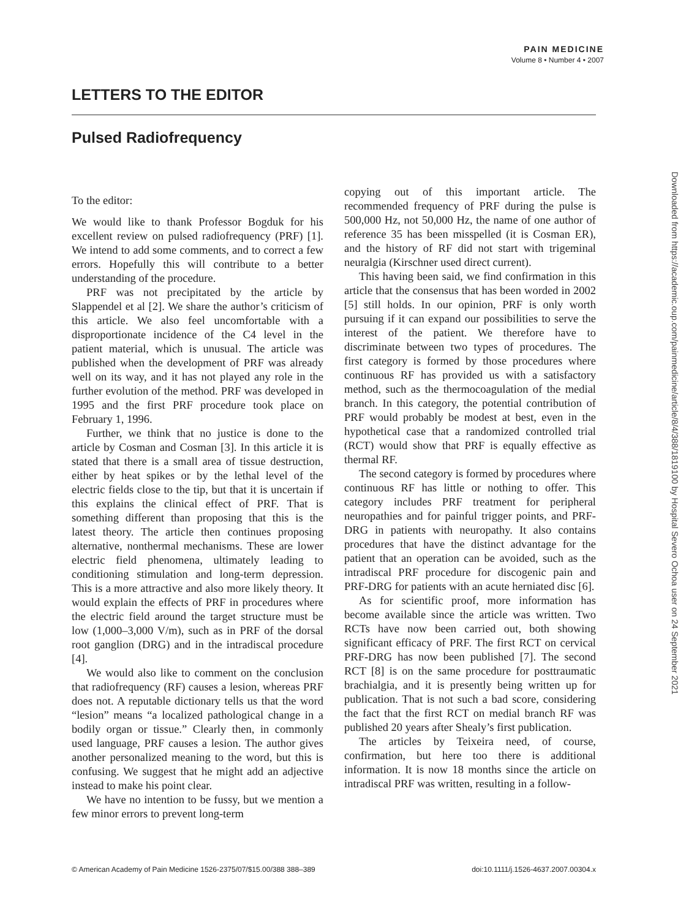PAIN MEDICINE
Volume 8 • Number 4 • 2007
LETTERS TO THE EDITOR
Pulsed Radiofrequency
To the editor:
We would like to thank Professor Bogduk for his excellent review on pulsed radiofrequency (PRF) [1]. We intend to add some comments, and to correct a few errors. Hopefully this will contribute to a better understanding of the procedure.
PRF was not precipitated by the article by Slappendel et al [2]. We share the author’s criticism of this article. We also feel uncomfortable with a disproportionate incidence of the C4 level in the patient material, which is unusual. The article was published when the development of PRF was already well on its way, and it has not played any role in the further evolution of the method. PRF was developed in 1995 and the first PRF procedure took place on February 1, 1996.
Further, we think that no justice is done to the article by Cosman and Cosman [3]. In this article it is stated that there is a small area of tissue destruction, either by heat spikes or by the lethal level of the electric fields close to the tip, but that it is uncertain if this explains the clinical effect of PRF. That is something different than proposing that this is the latest theory. The article then continues proposing alternative, nonthermal mechanisms. These are lower electric field phenomena, ultimately leading to conditioning stimulation and long-term depression. This is a more attractive and also more likely theory. It would explain the effects of PRF in procedures where the electric field around the target structure must be low (1,000–3,000 V/m), such as in PRF of the dorsal root ganglion (DRG) and in the intradiscal procedure [4].
We would also like to comment on the conclusion that radiofrequency (RF) causes a lesion, whereas PRF does not. A reputable dictionary tells us that the word “lesion” means “a localized pathological change in a bodily organ or tissue.” Clearly then, in commonly used language, PRF causes a lesion. The author gives another personalized meaning to the word, but this is confusing. We suggest that he might add an adjective instead to make his point clear.
We have no intention to be fussy, but we mention a few minor errors to prevent long-term
copying out of this important article. The recommended frequency of PRF during the pulse is 500,000 Hz, not 50,000 Hz, the name of one author of reference 35 has been misspelled (it is Cosman ER), and the history of RF did not start with trigeminal neuralgia (Kirschner used direct current).
This having been said, we find confirmation in this article that the consensus that has been worded in 2002 [5] still holds. In our opinion, PRF is only worth pursuing if it can expand our possibilities to serve the interest of the patient. We therefore have to discriminate between two types of procedures. The first category is formed by those procedures where continuous RF has provided us with a satisfactory method, such as the thermocoagulation of the medial branch. In this category, the potential contribution of PRF would probably be modest at best, even in the hypothetical case that a randomized controlled trial (RCT) would show that PRF is equally effective as thermal RF.
The second category is formed by procedures where continuous RF has little or nothing to offer. This category includes PRF treatment for peripheral neuropathies and for painful trigger points, and PRF-DRG in patients with neuropathy. It also contains procedures that have the distinct advantage for the patient that an operation can be avoided, such as the intradiscal PRF procedure for discogenic pain and PRF-DRG for patients with an acute herniated disc [6].
As for scientific proof, more information has become available since the article was written. Two RCTs have now been carried out, both showing significant efficacy of PRF. The first RCT on cervical PRF-DRG has now been published [7]. The second RCT [8] is on the same procedure for posttraumatic brachialgia, and it is presently being written up for publication. That is not such a bad score, considering the fact that the first RCT on medial branch RF was published 20 years after Shealy’s first publication.
The articles by Teixeira need, of course, confirmation, but here too there is additional information. It is now 18 months since the article on intradiscal PRF was written, resulting in a follow-
Downloaded from https://academic.oup.com/painmedicine/article/8/4/388/1819100 by Hospital Severo Ochoa user on 24 September 2021
© American Academy of Pain Medicine 1526-2375/07/$15.00/388 388–389 doi:10.1111/j.1526-4637.2007.00304.x